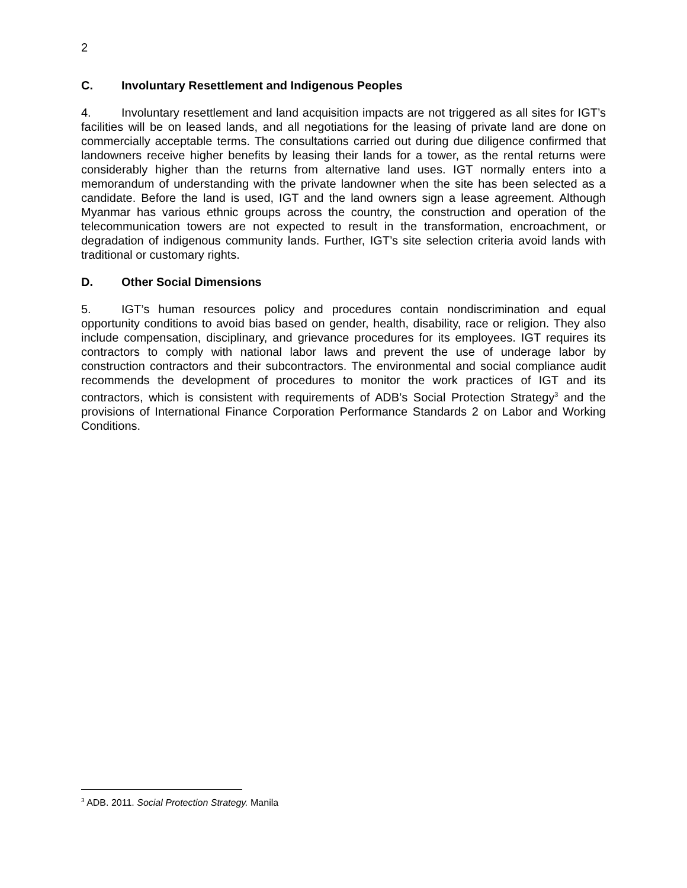2
C. Involuntary Resettlement and Indigenous Peoples
4. Involuntary resettlement and land acquisition impacts are not triggered as all sites for IGT’s facilities will be on leased lands, and all negotiations for the leasing of private land are done on commercially acceptable terms. The consultations carried out during due diligence confirmed that landowners receive higher benefits by leasing their lands for a tower, as the rental returns were considerably higher than the returns from alternative land uses. IGT normally enters into a memorandum of understanding with the private landowner when the site has been selected as a candidate. Before the land is used, IGT and the land owners sign a lease agreement. Although Myanmar has various ethnic groups across the country, the construction and operation of the telecommunication towers are not expected to result in the transformation, encroachment, or degradation of indigenous community lands. Further, IGT’s site selection criteria avoid lands with traditional or customary rights.
D. Other Social Dimensions
5. IGT’s human resources policy and procedures contain nondiscrimination and equal opportunity conditions to avoid bias based on gender, health, disability, race or religion. They also include compensation, disciplinary, and grievance procedures for its employees. IGT requires its contractors to comply with national labor laws and prevent the use of underage labor by construction contractors and their subcontractors. The environmental and social compliance audit recommends the development of procedures to monitor the work practices of IGT and its contractors, which is consistent with requirements of ADB’s Social Protection Strategy<sup>3</sup> and the provisions of International Finance Corporation Performance Standards 2 on Labor and Working Conditions.
<sup>3</sup> ADB. 2011. Social Protection Strategy. Manila